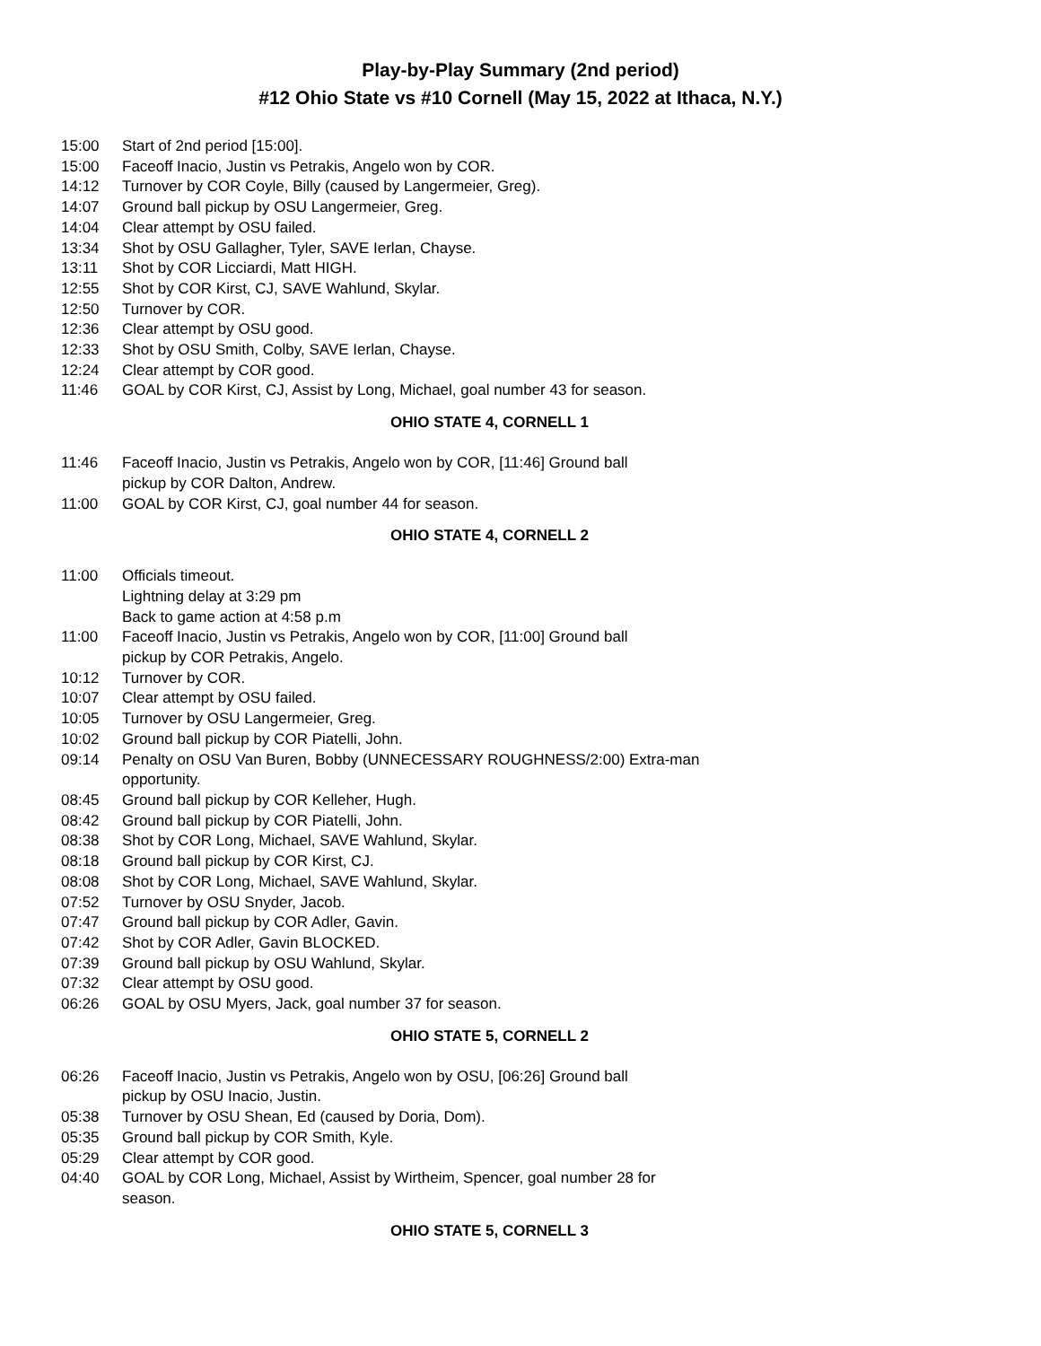Play-by-Play Summary (2nd period)
#12 Ohio State vs #10 Cornell (May 15, 2022 at Ithaca, N.Y.)
15:00 Start of 2nd period [15:00].
15:00 Faceoff Inacio, Justin vs Petrakis, Angelo won by COR.
14:12 Turnover by COR Coyle, Billy (caused by Langermeier, Greg).
14:07 Ground ball pickup by OSU Langermeier, Greg.
14:04 Clear attempt by OSU failed.
13:34 Shot by OSU Gallagher, Tyler, SAVE Ierlan, Chayse.
13:11 Shot by COR Licciardi, Matt HIGH.
12:55 Shot by COR Kirst, CJ, SAVE Wahlund, Skylar.
12:50 Turnover by COR.
12:36 Clear attempt by OSU good.
12:33 Shot by OSU Smith, Colby, SAVE Ierlan, Chayse.
12:24 Clear attempt by COR good.
11:46 GOAL by COR Kirst, CJ, Assist by Long, Michael, goal number 43 for season.
OHIO STATE 4, CORNELL 1
11:46 Faceoff Inacio, Justin vs Petrakis, Angelo won by COR, [11:46] Ground ball
pickup by COR Dalton, Andrew.
11:00 GOAL by COR Kirst, CJ, goal number 44 for season.
OHIO STATE 4, CORNELL 2
11:00 Officials timeout.
Lightning delay at 3:29 pm
Back to game action at 4:58 p.m
11:00 Faceoff Inacio, Justin vs Petrakis, Angelo won by COR, [11:00] Ground ball
pickup by COR Petrakis, Angelo.
10:12 Turnover by COR.
10:07 Clear attempt by OSU failed.
10:05 Turnover by OSU Langermeier, Greg.
10:02 Ground ball pickup by COR Piatelli, John.
09:14 Penalty on OSU Van Buren, Bobby (UNNECESSARY ROUGHNESS/2:00) Extra-man
opportunity.
08:45 Ground ball pickup by COR Kelleher, Hugh.
08:42 Ground ball pickup by COR Piatelli, John.
08:38 Shot by COR Long, Michael, SAVE Wahlund, Skylar.
08:18 Ground ball pickup by COR Kirst, CJ.
08:08 Shot by COR Long, Michael, SAVE Wahlund, Skylar.
07:52 Turnover by OSU Snyder, Jacob.
07:47 Ground ball pickup by COR Adler, Gavin.
07:42 Shot by COR Adler, Gavin BLOCKED.
07:39 Ground ball pickup by OSU Wahlund, Skylar.
07:32 Clear attempt by OSU good.
06:26 GOAL by OSU Myers, Jack, goal number 37 for season.
OHIO STATE 5, CORNELL 2
06:26 Faceoff Inacio, Justin vs Petrakis, Angelo won by OSU, [06:26] Ground ball
pickup by OSU Inacio, Justin.
05:38 Turnover by OSU Shean, Ed (caused by Doria, Dom).
05:35 Ground ball pickup by COR Smith, Kyle.
05:29 Clear attempt by COR good.
04:40 GOAL by COR Long, Michael, Assist by Wirtheim, Spencer, goal number 28 for
season.
OHIO STATE 5, CORNELL 3